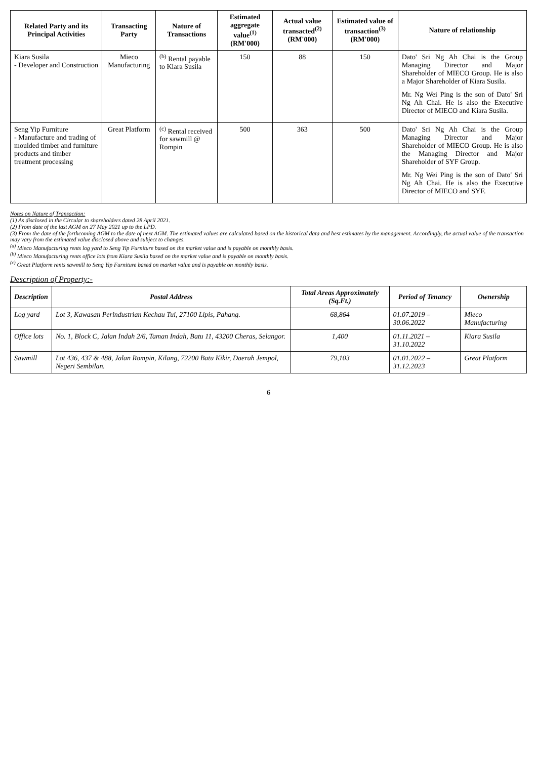| Related Party and its Principal Activities | Transacting Party | Nature of Transactions | Estimated aggregate value<sup>(1)</sup> (RM'000) | Actual value transacted<sup>(2)</sup> (RM'000) | Estimated value of transaction<sup>(3)</sup> (RM'000) | Nature of relationship |
| --- | --- | --- | --- | --- | --- | --- |
| Kiara Susila - Developer and Construction | Mieco Manufacturing | <sup>(b)</sup> Rental payable to Kiara Susila | 150 | 88 | 150 | Dato' Sri Ng Ah Chai is the Group Managing Director and Major Shareholder of MIECO Group. He is also a Major Shareholder of Kiara Susila. Mr. Ng Wei Ping is the son of Dato' Sri Ng Ah Chai. He is also the Executive Director of MIECO and Kiara Susila. |
| Seng Yip Furniture - Manufacture and trading of moulded timber and furniture products and timber treatment processing | Great Platform | <sup>(c)</sup> Rental received for sawmill @ Rompin | 500 | 363 | 500 | Dato' Sri Ng Ah Chai is the Group Managing Director and Major Shareholder of MIECO Group. He is also the Managing Director and Major Shareholder of SYF Group. Mr. Ng Wei Ping is the son of Dato' Sri Ng Ah Chai. He is also the Executive Director of MIECO and SYF. |
Notes on Nature of Transaction:
(1) As disclosed in the Circular to shareholders dated 28 April 2021.
(2) From date of the last AGM on 27 May 2021 up to the LPD.
(3) From the date of the forthcoming AGM to the date of next AGM. The estimated values are calculated based on the historical data and best estimates by the management. Accordingly, the actual value of the transaction may vary from the estimated value disclosed above and subject to changes.
<sup>(a)</sup> Mieco Manufacturing rents log yard to Seng Yip Furniture based on the market value and is payable on monthly basis.
<sup>(b)</sup> Mieco Manufacturing rents office lots from Kiara Susila based on the market value and is payable on monthly basis.
<sup>(c)</sup> Great Platform rents sawmill to Seng Yip Furniture based on market value and is payable on monthly basis.
Description of Property:-
| Description | Postal Address | Total Areas Approximately (Sq.Ft.) | Period of Tenancy | Ownership |
| --- | --- | --- | --- | --- |
| Log yard | Lot 3, Kawasan Perindustrian Kechau Tui, 27100 Lipis, Pahang. | 68,864 | 01.07.2019 – 30.06.2022 | Mieco Manufacturing |
| Office lots | No. 1, Block C, Jalan Indah 2/6, Taman Indah, Batu 11, 43200 Cheras, Selangor. | 1,400 | 01.11.2021 – 31.10.2022 | Kiara Susila |
| Sawmill | Lot 436, 437 & 488, Jalan Rompin, Kilang, 72200 Batu Kikir, Daerah Jempol, Negeri Sembilan. | 79,103 | 01.01.2022 – 31.12.2023 | Great Platform |
6